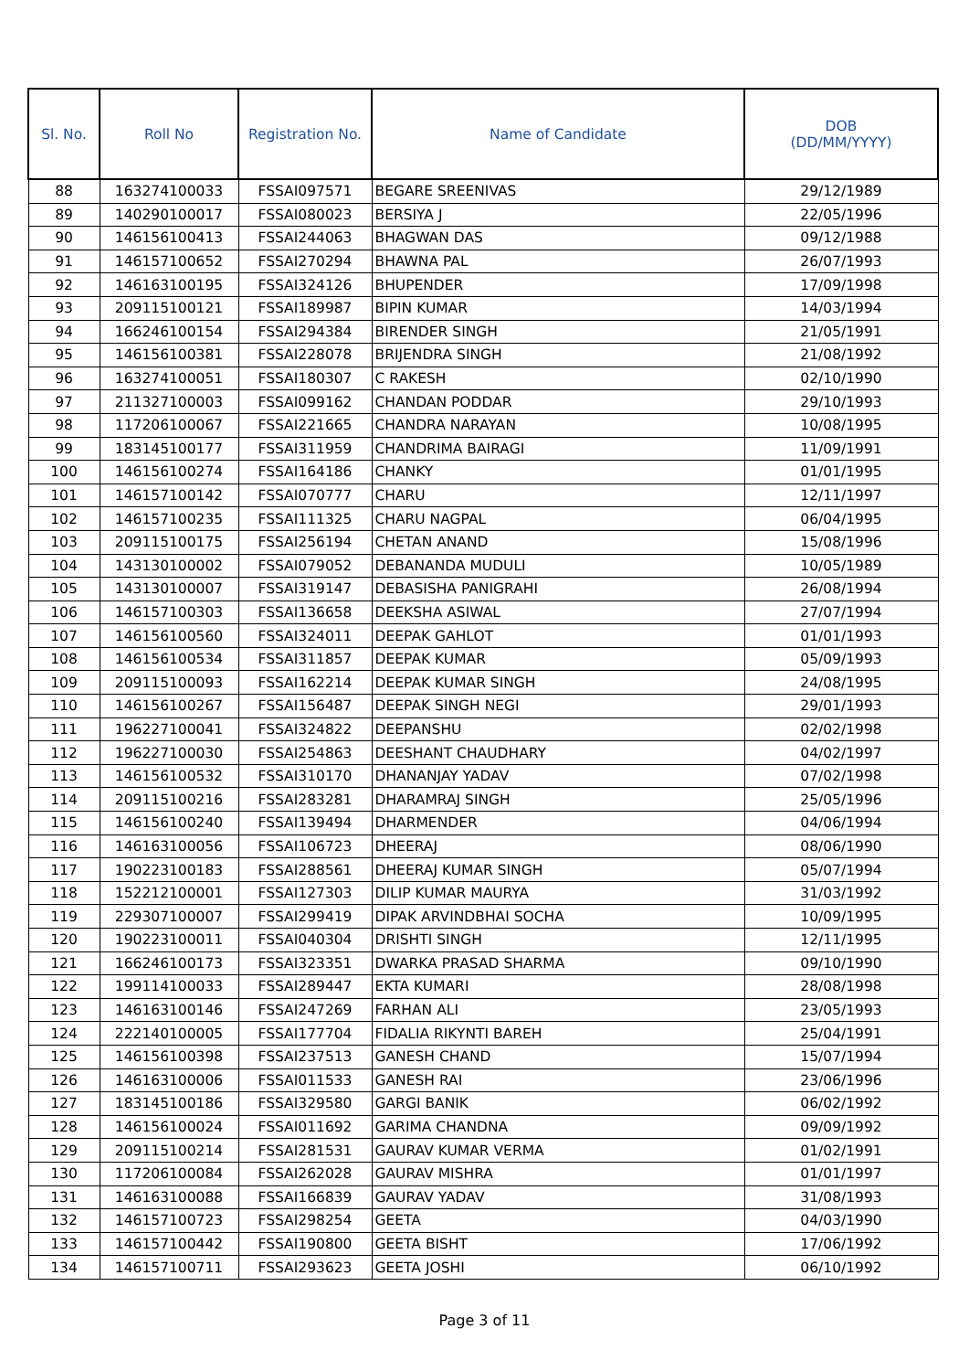| Sl. No. | Roll No | Registration No. | Name of Candidate | DOB (DD/MM/YYYY) |
| --- | --- | --- | --- | --- |
| 88 | 163274100033 | FSSAI097571 | BEGARE SREENIVAS | 29/12/1989 |
| 89 | 140290100017 | FSSAI080023 | BERSIYA J | 22/05/1996 |
| 90 | 146156100413 | FSSAI244063 | BHAGWAN DAS | 09/12/1988 |
| 91 | 146157100652 | FSSAI270294 | BHAWNA PAL | 26/07/1993 |
| 92 | 146163100195 | FSSAI324126 | BHUPENDER | 17/09/1998 |
| 93 | 209115100121 | FSSAI189987 | BIPIN KUMAR | 14/03/1994 |
| 94 | 166246100154 | FSSAI294384 | BIRENDER SINGH | 21/05/1991 |
| 95 | 146156100381 | FSSAI228078 | BRIJENDRA SINGH | 21/08/1992 |
| 96 | 163274100051 | FSSAI180307 | C RAKESH | 02/10/1990 |
| 97 | 211327100003 | FSSAI099162 | CHANDAN PODDAR | 29/10/1993 |
| 98 | 117206100067 | FSSAI221665 | CHANDRA NARAYAN | 10/08/1995 |
| 99 | 183145100177 | FSSAI311959 | CHANDRIMA BAIRAGI | 11/09/1991 |
| 100 | 146156100274 | FSSAI164186 | CHANKY | 01/01/1995 |
| 101 | 146157100142 | FSSAI070777 | CHARU | 12/11/1997 |
| 102 | 146157100235 | FSSAI111325 | CHARU NAGPAL | 06/04/1995 |
| 103 | 209115100175 | FSSAI256194 | CHETAN ANAND | 15/08/1996 |
| 104 | 143130100002 | FSSAI079052 | DEBANANDA MUDULI | 10/05/1989 |
| 105 | 143130100007 | FSSAI319147 | DEBASISHA PANIGRAHI | 26/08/1994 |
| 106 | 146157100303 | FSSAI136658 | DEEKSHA ASIWAL | 27/07/1994 |
| 107 | 146156100560 | FSSAI324011 | DEEPAK GAHLOT | 01/01/1993 |
| 108 | 146156100534 | FSSAI311857 | DEEPAK KUMAR | 05/09/1993 |
| 109 | 209115100093 | FSSAI162214 | DEEPAK KUMAR SINGH | 24/08/1995 |
| 110 | 146156100267 | FSSAI156487 | DEEPAK SINGH NEGI | 29/01/1993 |
| 111 | 196227100041 | FSSAI324822 | DEEPANSHU | 02/02/1998 |
| 112 | 196227100030 | FSSAI254863 | DEESHANT CHAUDHARY | 04/02/1997 |
| 113 | 146156100532 | FSSAI310170 | DHANANJAY YADAV | 07/02/1998 |
| 114 | 209115100216 | FSSAI283281 | DHARAMRAJ SINGH | 25/05/1996 |
| 115 | 146156100240 | FSSAI139494 | DHARMENDER | 04/06/1994 |
| 116 | 146163100056 | FSSAI106723 | DHEERAJ | 08/06/1990 |
| 117 | 190223100183 | FSSAI288561 | DHEERAJ KUMAR SINGH | 05/07/1994 |
| 118 | 152212100001 | FSSAI127303 | DILIP KUMAR MAURYA | 31/03/1992 |
| 119 | 229307100007 | FSSAI299419 | DIPAK ARVINDBHAI SOCHA | 10/09/1995 |
| 120 | 190223100011 | FSSAI040304 | DRISHTI SINGH | 12/11/1995 |
| 121 | 166246100173 | FSSAI323351 | DWARKA PRASAD SHARMA | 09/10/1990 |
| 122 | 199114100033 | FSSAI289447 | EKTA KUMARI | 28/08/1998 |
| 123 | 146163100146 | FSSAI247269 | FARHAN ALI | 23/05/1993 |
| 124 | 222140100005 | FSSAI177704 | FIDALIA RIKYNTI BAREH | 25/04/1991 |
| 125 | 146156100398 | FSSAI237513 | GANESH CHAND | 15/07/1994 |
| 126 | 146163100006 | FSSAI011533 | GANESH RAI | 23/06/1996 |
| 127 | 183145100186 | FSSAI329580 | GARGI BANIK | 06/02/1992 |
| 128 | 146156100024 | FSSAI011692 | GARIMA CHANDNA | 09/09/1992 |
| 129 | 209115100214 | FSSAI281531 | GAURAV KUMAR VERMA | 01/02/1991 |
| 130 | 117206100084 | FSSAI262028 | GAURAV MISHRA | 01/01/1997 |
| 131 | 146163100088 | FSSAI166839 | GAURAV YADAV | 31/08/1993 |
| 132 | 146157100723 | FSSAI298254 | GEETA | 04/03/1990 |
| 133 | 146157100442 | FSSAI190800 | GEETA BISHT | 17/06/1992 |
| 134 | 146157100711 | FSSAI293623 | GEETA JOSHI | 06/10/1992 |
Page 3 of 11